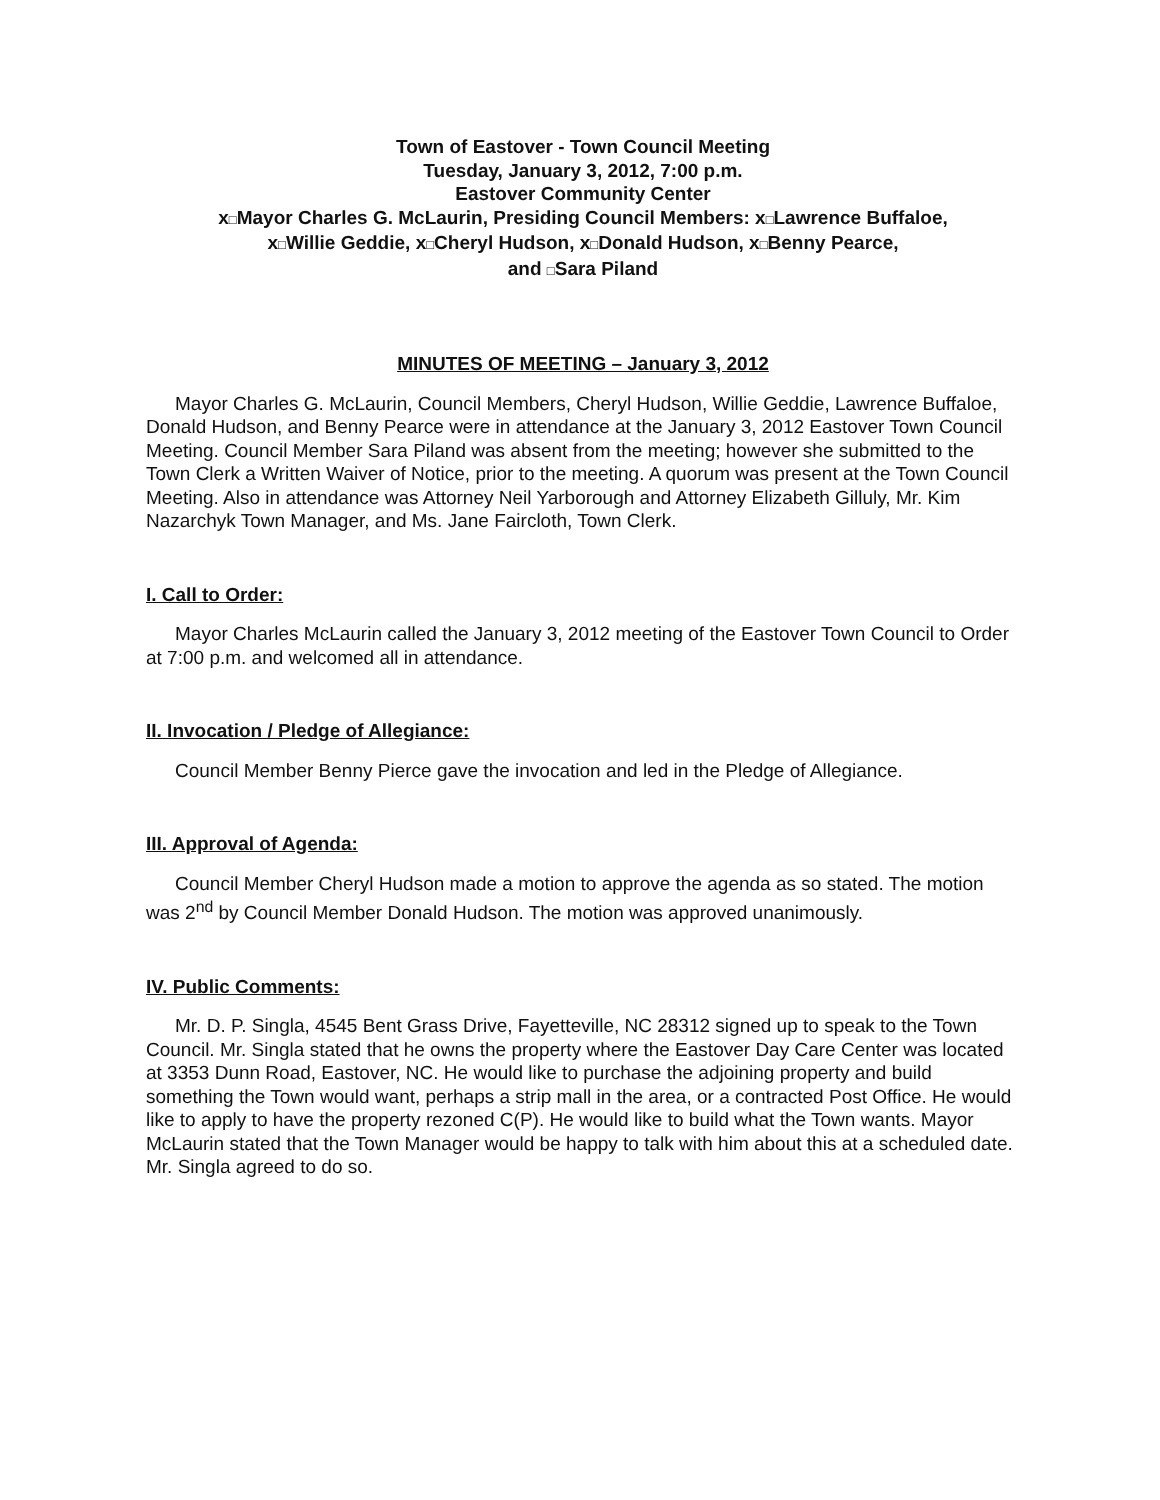Town of Eastover - Town Council Meeting
Tuesday, January 3, 2012, 7:00 p.m.
Eastover Community Center
x□Mayor Charles G. McLaurin, Presiding Council Members: x□Lawrence Buffaloe,
x□Willie Geddie, x□Cheryl Hudson, x□Donald Hudson, x□Benny Pearce,
and □Sara Piland
MINUTES OF MEETING – January 3, 2012
Mayor Charles G. McLaurin, Council Members, Cheryl Hudson, Willie Geddie, Lawrence Buffaloe, Donald Hudson, and Benny Pearce were in attendance at the January 3, 2012 Eastover Town Council Meeting. Council Member Sara Piland was absent from the meeting; however she submitted to the Town Clerk a Written Waiver of Notice, prior to the meeting. A quorum was present at the Town Council Meeting. Also in attendance was Attorney Neil Yarborough and Attorney Elizabeth Gilluly, Mr. Kim Nazarchyk Town Manager, and Ms. Jane Faircloth, Town Clerk.
I. Call to Order:
Mayor Charles McLaurin called the January 3, 2012 meeting of the Eastover Town Council to Order at 7:00 p.m. and welcomed all in attendance.
II. Invocation / Pledge of Allegiance:
Council Member Benny Pierce gave the invocation and led in the Pledge of Allegiance.
III. Approval of Agenda:
Council Member Cheryl Hudson made a motion to approve the agenda as so stated. The motion was 2<sup>nd</sup> by Council Member Donald Hudson. The motion was approved unanimously.
IV. Public Comments:
Mr. D. P. Singla, 4545 Bent Grass Drive, Fayetteville, NC 28312 signed up to speak to the Town Council. Mr. Singla stated that he owns the property where the Eastover Day Care Center was located at 3353 Dunn Road, Eastover, NC. He would like to purchase the adjoining property and build something the Town would want, perhaps a strip mall in the area, or a contracted Post Office. He would like to apply to have the property rezoned C(P). He would like to build what the Town wants. Mayor McLaurin stated that the Town Manager would be happy to talk with him about this at a scheduled date. Mr. Singla agreed to do so.